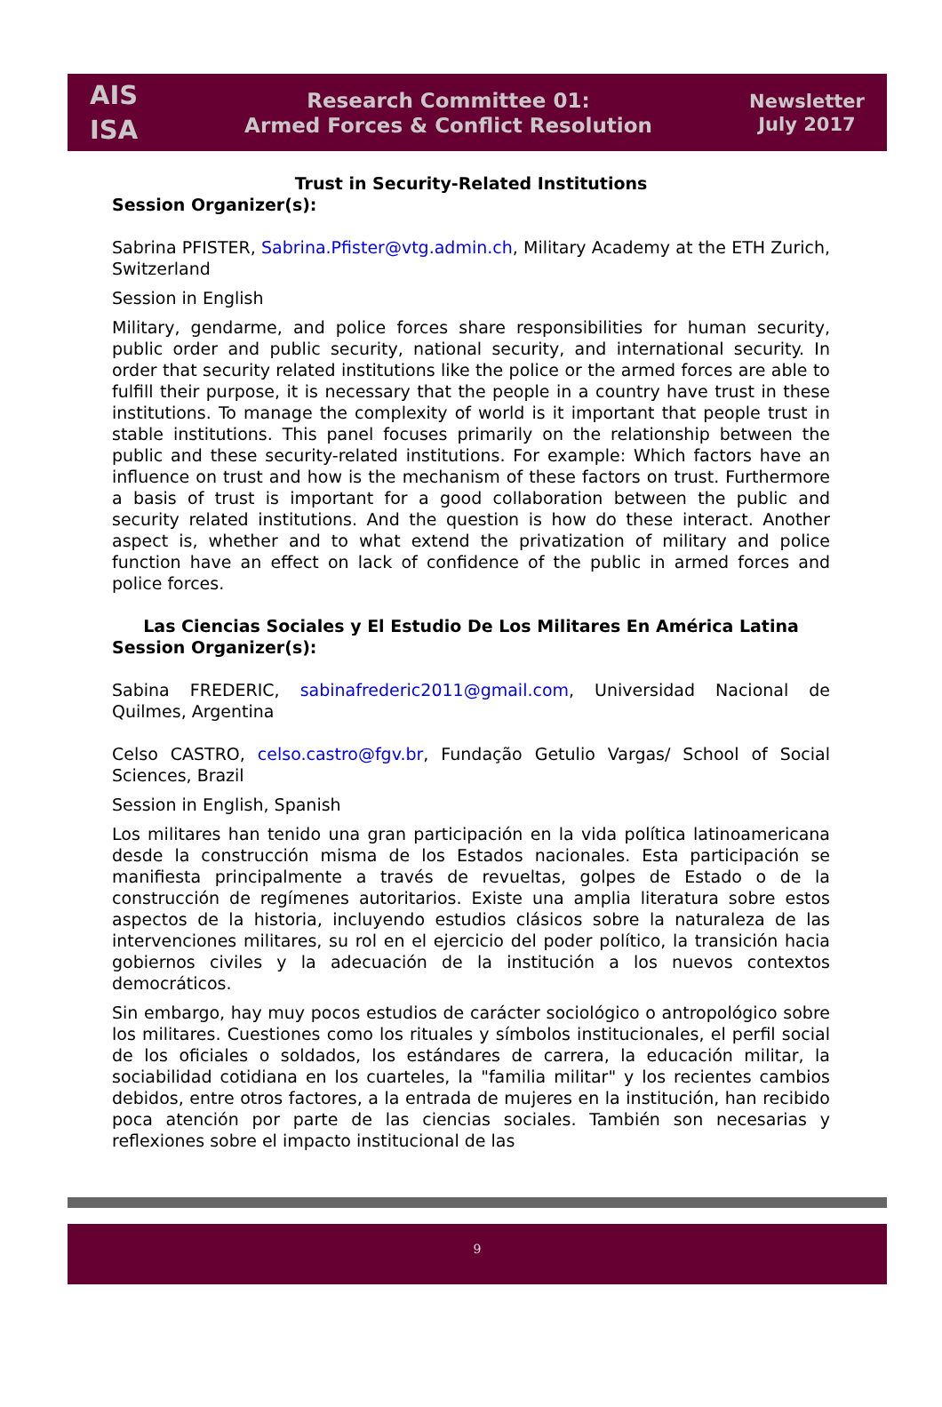AIS
ISA
Research Committee 01:
Armed Forces & Conflict Resolution
Newsletter
July 2017
Trust in Security-Related Institutions
Session Organizer(s):
Sabrina PFISTER, Sabrina.Pfister@vtg.admin.ch, Military Academy at the ETH Zurich, Switzerland
Session in English
Military, gendarme, and police forces share responsibilities for human security, public order and public security, national security, and international security. In order that security related institutions like the police or the armed forces are able to fulfill their purpose, it is necessary that the people in a country have trust in these institutions. To manage the complexity of world is it important that people trust in stable institutions. This panel focuses primarily on the relationship between the public and these security-related institutions. For example: Which factors have an influence on trust and how is the mechanism of these factors on trust. Furthermore a basis of trust is important for a good collaboration between the public and security related institutions. And the question is how do these interact. Another aspect is, whether and to what extend the privatization of military and police function have an effect on lack of confidence of the public in armed forces and police forces.
Las Ciencias Sociales y El Estudio De Los Militares En América Latina
Session Organizer(s):
Sabina FREDERIC, sabinafrederic2011@gmail.com, Universidad Nacional de Quilmes, Argentina
Celso CASTRO, celso.castro@fgv.br, Fundação Getulio Vargas/ School of Social Sciences, Brazil
Session in English, Spanish
Los militares han tenido una gran participación en la vida política latinoamericana desde la construcción misma de los Estados nacionales. Esta participación se manifiesta principalmente a través de revueltas, golpes de Estado o de la construcción de regímenes autoritarios. Existe una amplia literatura sobre estos aspectos de la historia, incluyendo estudios clásicos sobre la naturaleza de las intervenciones militares, su rol en el ejercicio del poder político, la transición hacia gobiernos civiles y la adecuación de la institución a los nuevos contextos democráticos.
Sin embargo, hay muy pocos estudios de carácter sociológico o antropológico sobre los militares. Cuestiones como los rituales y símbolos institucionales, el perfil social de los oficiales o soldados, los estándares de carrera, la educación militar, la sociabilidad cotidiana en los cuarteles, la "familia militar" y los recientes cambios debidos, entre otros factores, a la entrada de mujeres en la institución, han recibido poca atención por parte de las ciencias sociales. También son necesarias y reflexiones sobre el impacto institucional de las
9